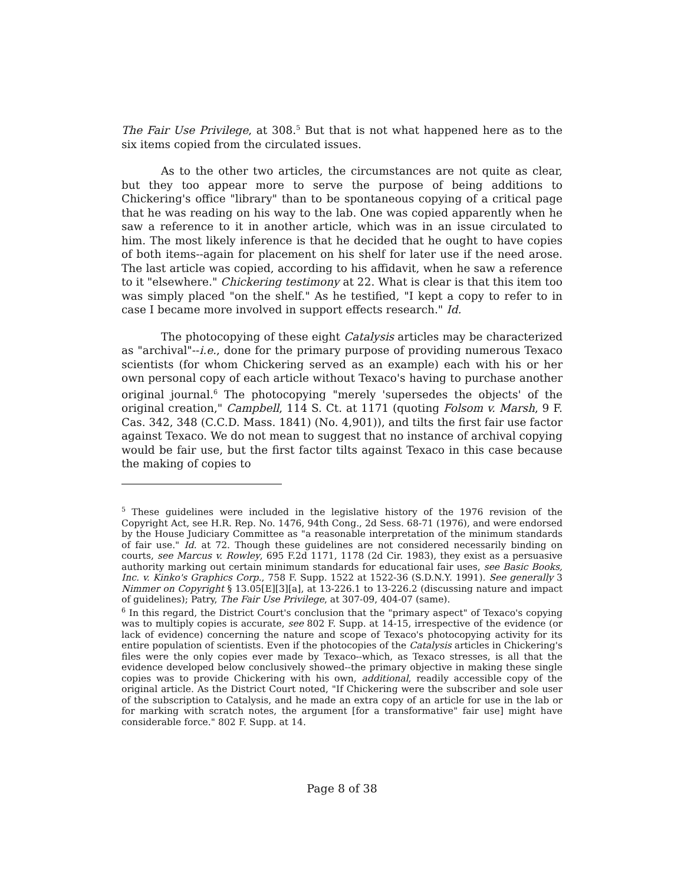The Fair Use Privilege, at 308.<sup>5</sup> But that is not what happened here as to the six items copied from the circulated issues.
As to the other two articles, the circumstances are not quite as clear, but they too appear more to serve the purpose of being additions to Chickering's office "library" than to be spontaneous copying of a critical page that he was reading on his way to the lab. One was copied apparently when he saw a reference to it in another article, which was in an issue circulated to him. The most likely inference is that he decided that he ought to have copies of both items--again for placement on his shelf for later use if the need arose. The last article was copied, according to his affidavit, when he saw a reference to it "elsewhere." Chickering testimony at 22. What is clear is that this item too was simply placed "on the shelf." As he testified, "I kept a copy to refer to in case I became more involved in support effects research." Id.
The photocopying of these eight Catalysis articles may be characterized as "archival"--i.e., done for the primary purpose of providing numerous Texaco scientists (for whom Chickering served as an example) each with his or her own personal copy of each article without Texaco's having to purchase another original journal.<sup>6</sup> The photocopying "merely 'supersedes the objects' of the original creation," Campbell, 114 S. Ct. at 1171 (quoting Folsom v. Marsh, 9 F. Cas. 342, 348 (C.C.D. Mass. 1841) (No. 4,901)), and tilts the first fair use factor against Texaco. We do not mean to suggest that no instance of archival copying would be fair use, but the first factor tilts against Texaco in this case because the making of copies to
<sup>5</sup> These guidelines were included in the legislative history of the 1976 revision of the Copyright Act, see H.R. Rep. No. 1476, 94th Cong., 2d Sess. 68-71 (1976), and were endorsed by the House Judiciary Committee as "a reasonable interpretation of the minimum standards of fair use." Id. at 72. Though these guidelines are not considered necessarily binding on courts, see Marcus v. Rowley, 695 F.2d 1171, 1178 (2d Cir. 1983), they exist as a persuasive authority marking out certain minimum standards for educational fair uses, see Basic Books, Inc. v. Kinko's Graphics Corp., 758 F. Supp. 1522 at 1522-36 (S.D.N.Y. 1991). See generally 3 Nimmer on Copyright § 13.05[E][3][a], at 13-226.1 to 13-226.2 (discussing nature and impact of guidelines); Patry, The Fair Use Privilege, at 307-09, 404-07 (same).
<sup>6</sup> In this regard, the District Court's conclusion that the "primary aspect" of Texaco's copying was to multiply copies is accurate, see 802 F. Supp. at 14-15, irrespective of the evidence (or lack of evidence) concerning the nature and scope of Texaco's photocopying activity for its entire population of scientists. Even if the photocopies of the Catalysis articles in Chickering's files were the only copies ever made by Texaco--which, as Texaco stresses, is all that the evidence developed below conclusively showed--the primary objective in making these single copies was to provide Chickering with his own, additional, readily accessible copy of the original article. As the District Court noted, "If Chickering were the subscriber and sole user of the subscription to Catalysis, and he made an extra copy of an article for use in the lab or for marking with scratch notes, the argument [for a transformative" fair use] might have considerable force." 802 F. Supp. at 14.
Page 8 of 38